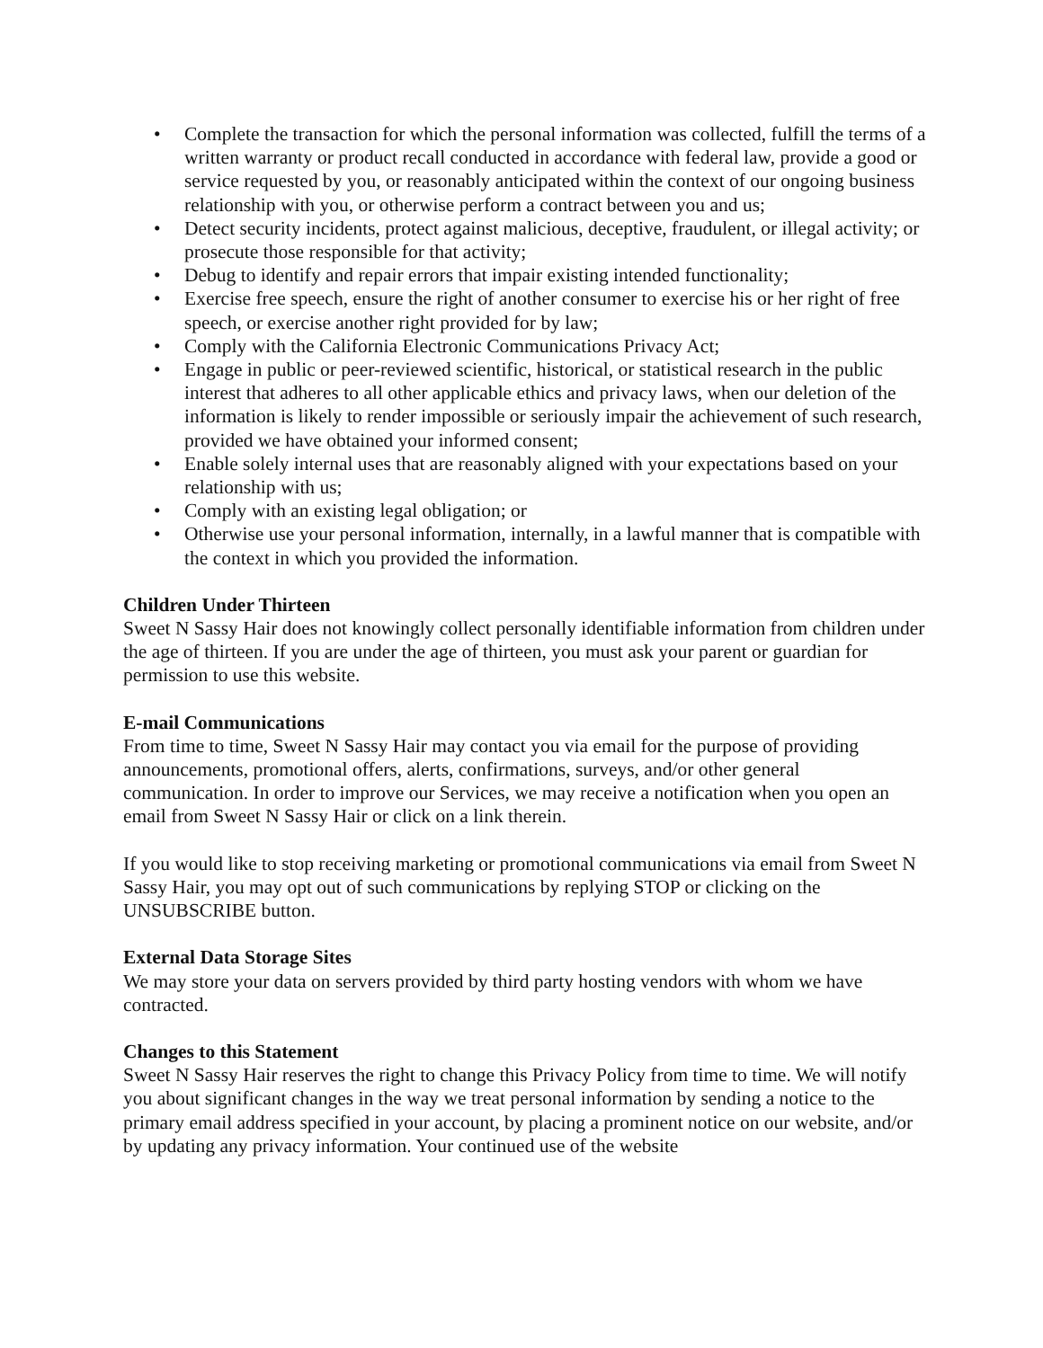• Complete the transaction for which the personal information was collected, fulfill the terms of a written warranty or product recall conducted in accordance with federal law, provide a good or service requested by you, or reasonably anticipated within the context of our ongoing business relationship with you, or otherwise perform a contract between you and us;
• Detect security incidents, protect against malicious, deceptive, fraudulent, or illegal activity; or prosecute those responsible for that activity;
• Debug to identify and repair errors that impair existing intended functionality;
• Exercise free speech, ensure the right of another consumer to exercise his or her right of free speech, or exercise another right provided for by law;
• Comply with the California Electronic Communications Privacy Act;
• Engage in public or peer-reviewed scientific, historical, or statistical research in the public interest that adheres to all other applicable ethics and privacy laws, when our deletion of the information is likely to render impossible or seriously impair the achievement of such research, provided we have obtained your informed consent;
• Enable solely internal uses that are reasonably aligned with your expectations based on your relationship with us;
• Comply with an existing legal obligation; or
• Otherwise use your personal information, internally, in a lawful manner that is compatible with the context in which you provided the information.
Children Under Thirteen
Sweet N Sassy Hair does not knowingly collect personally identifiable information from children under the age of thirteen. If you are under the age of thirteen, you must ask your parent or guardian for permission to use this website.
E-mail Communications
From time to time, Sweet N Sassy Hair may contact you via email for the purpose of providing announcements, promotional offers, alerts, confirmations, surveys, and/or other general communication. In order to improve our Services, we may receive a notification when you open an email from Sweet N Sassy Hair or click on a link therein.
If you would like to stop receiving marketing or promotional communications via email from Sweet N Sassy Hair, you may opt out of such communications by replying STOP or clicking on the UNSUBSCRIBE button.
External Data Storage Sites
We may store your data on servers provided by third party hosting vendors with whom we have contracted.
Changes to this Statement
Sweet N Sassy Hair reserves the right to change this Privacy Policy from time to time. We will notify you about significant changes in the way we treat personal information by sending a notice to the primary email address specified in your account, by placing a prominent notice on our website, and/or by updating any privacy information. Your continued use of the website